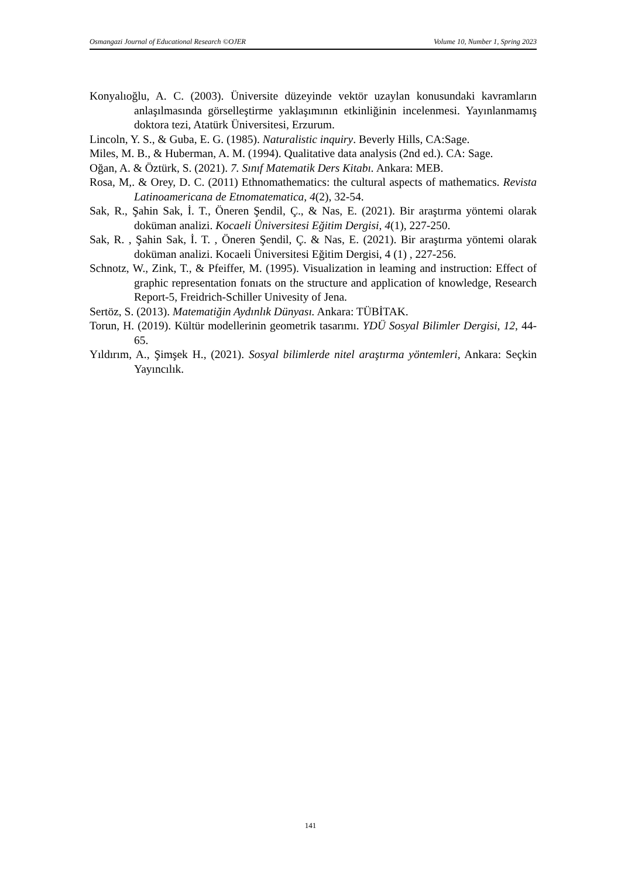Osmangazi Journal of Educational Research ©OJER Volume 10, Number 1, Spring 2023
Konyalıoğlu, A. C. (2003). Üniversite düzeyinde vektör uzaylan konusundaki kavramların anlaşılmasında görselleştirme yaklaşımının etkinliğinin incelenmesi. Yayınlanmamış doktora tezi, Atatürk Üniversitesi, Erzurum.
Lincoln, Y. S., & Guba, E. G. (1985). Naturalistic inquiry. Beverly Hills, CA:Sage.
Miles, M. B., & Huberman, A. M. (1994). Qualitative data analysis (2nd ed.). CA: Sage.
Oğan, A. & Öztürk, S. (2021). 7. Sınıf Matematik Ders Kitabı. Ankara: MEB.
Rosa, M,. & Orey, D. C. (2011) Ethnomathematics: the cultural aspects of mathematics. Revista Latinoamericana de Etnomatematica, 4(2), 32-54.
Sak, R., Şahin Sak, İ. T., Öneren Şendil, Ç., & Nas, E. (2021). Bir araştırma yöntemi olarak doküman analizi. Kocaeli Üniversitesi Eğitim Dergisi, 4(1), 227-250.
Sak, R. , Şahin Sak, İ. T. , Öneren Şendil, Ç. & Nas, E. (2021). Bir araştırma yöntemi olarak doküman analizi. Kocaeli Üniversitesi Eğitim Dergisi, 4 (1) , 227-256.
Schnotz, W., Zink, T., & Pfeiffer, M. (1995). Visualization in leaming and instruction: Effect of graphic representation fonıats on the structure and application of knowledge, Research Report-5, Freidrich-Schiller Univesity of Jena.
Sertöz, S. (2013). Matematiğin Aydınlık Dünyası. Ankara: TÜBİTAK.
Torun, H. (2019). Kültür modellerinin geometrik tasarımı. YDÜ Sosyal Bilimler Dergisi, 12, 44-65.
Yıldırım, A., Şimşek H., (2021). Sosyal bilimlerde nitel araştırma yöntemleri, Ankara: Seçkin Yayıncılık.
141